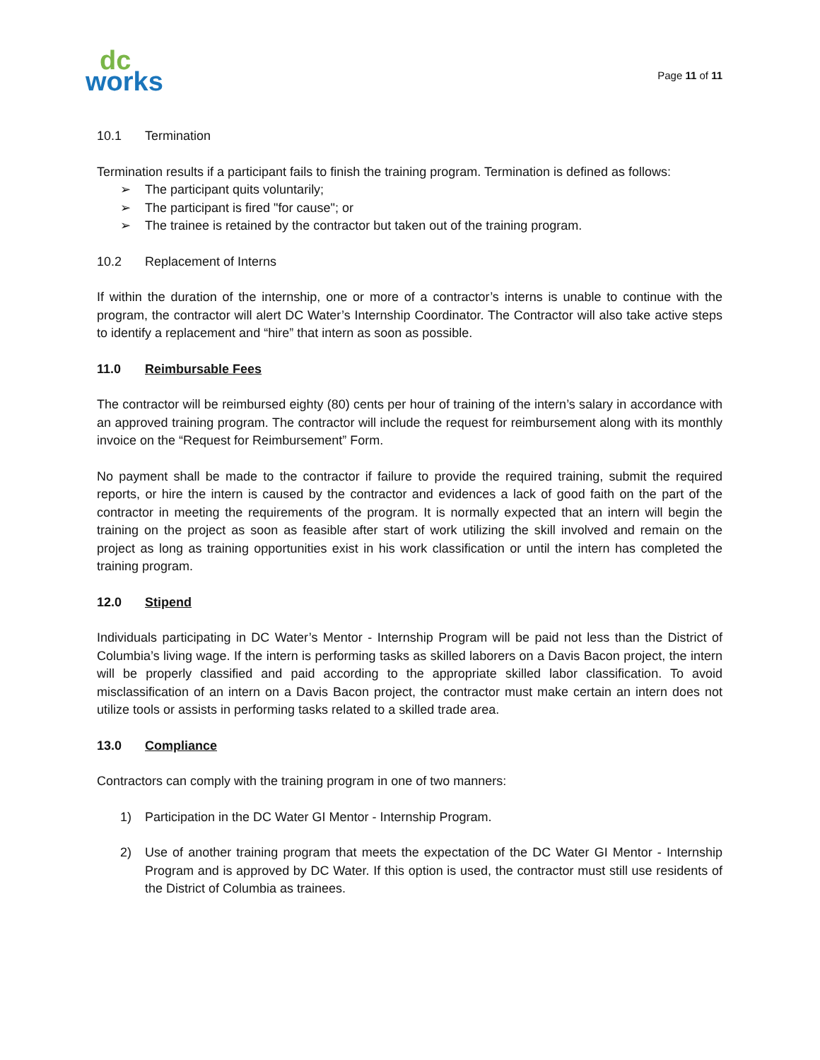dc
works
Page 11 of 11
10.1 Termination
Termination results if a participant fails to finish the training program. Termination is defined as follows:
➢ The participant quits voluntarily;
➢ The participant is fired "for cause"; or
➢ The trainee is retained by the contractor but taken out of the training program.
10.2 Replacement of Interns
If within the duration of the internship, one or more of a contractor’s interns is unable to continue with the program, the contractor will alert DC Water’s Internship Coordinator. The Contractor will also take active steps to identify a replacement and “hire” that intern as soon as possible.
11.0 Reimbursable Fees
The contractor will be reimbursed eighty (80) cents per hour of training of the intern’s salary in accordance with an approved training program. The contractor will include the request for reimbursement along with its monthly invoice on the “Request for Reimbursement” Form.
No payment shall be made to the contractor if failure to provide the required training, submit the required reports, or hire the intern is caused by the contractor and evidences a lack of good faith on the part of the contractor in meeting the requirements of the program. It is normally expected that an intern will begin the training on the project as soon as feasible after start of work utilizing the skill involved and remain on the project as long as training opportunities exist in his work classification or until the intern has completed the training program.
12.0 Stipend
Individuals participating in DC Water’s Mentor - Internship Program will be paid not less than the District of Columbia’s living wage. If the intern is performing tasks as skilled laborers on a Davis Bacon project, the intern will be properly classified and paid according to the appropriate skilled labor classification. To avoid misclassification of an intern on a Davis Bacon project, the contractor must make certain an intern does not utilize tools or assists in performing tasks related to a skilled trade area.
13.0 Compliance
Contractors can comply with the training program in one of two manners:
1) Participation in the DC Water GI Mentor - Internship Program.
2) Use of another training program that meets the expectation of the DC Water GI Mentor - Internship Program and is approved by DC Water. If this option is used, the contractor must still use residents of the District of Columbia as trainees.